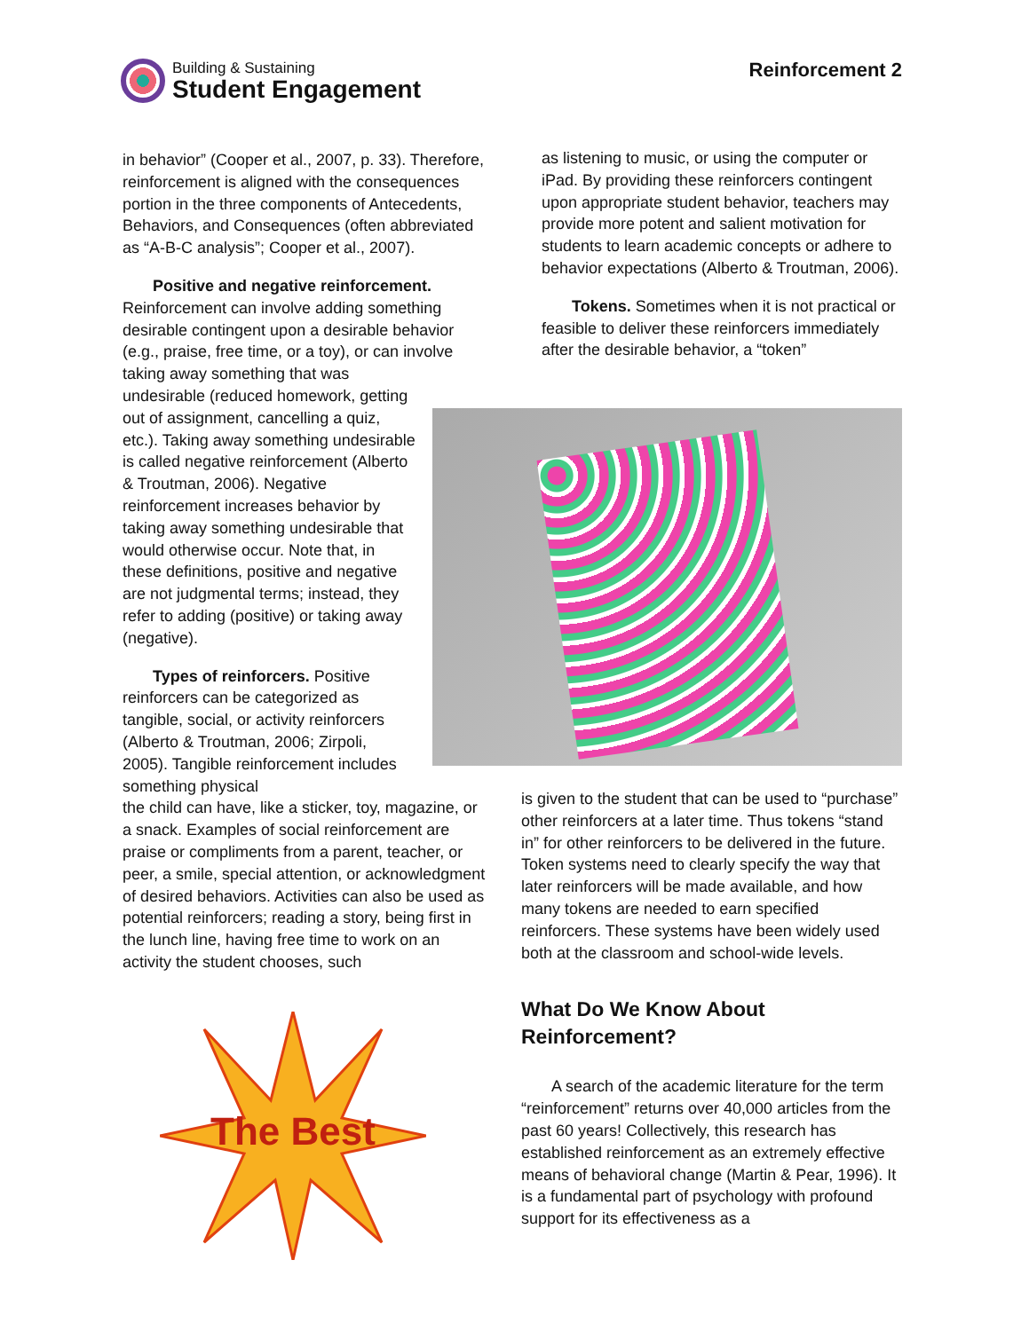Building & Sustaining
Student Engagement
Reinforcement 2
in behavior” (Cooper et al., 2007, p. 33). Therefore, reinforcement is aligned with the consequences portion in the three components of Antecedents, Behaviors, and Consequences (often abbreviated as “A-B-C analysis”; Cooper et al., 2007).
Positive and negative reinforcement. Reinforcement can involve adding something desirable contingent upon a desirable behavior (e.g., praise, free time, or a toy), or can involve
taking away something that was undesirable (reduced homework, getting out of assignment, cancelling a quiz, etc.). Taking away something undesirable is called negative reinforcement (Alberto & Troutman, 2006). Negative reinforcement increases behavior by taking away something undesirable that would otherwise occur. Note that, in these definitions, positive and negative are not judgmental terms; instead, they refer to adding (positive) or taking away (negative).
Types of reinforcers. Positive reinforcers can be categorized as tangible, social, or activity reinforcers (Alberto & Troutman, 2006; Zirpoli, 2005). Tangible reinforcement includes something physical
the child can have, like a sticker, toy, magazine, or a snack. Examples of social reinforcement are praise or compliments from a parent, teacher, or peer, a smile, special attention, or acknowledgment of desired behaviors. Activities can also be used as potential reinforcers; reading a story, being first in the lunch line, having free time to work on an activity the student chooses, such
as listening to music, or using the computer or iPad. By providing these reinforcers contingent upon appropriate student behavior, teachers may provide more potent and salient motivation for students to learn academic concepts or adhere to behavior expectations (Alberto & Troutman, 2006).
Tokens. Sometimes when it is not practical or feasible to deliver these reinforcers immediately after the desirable behavior, a “token”
is given to the student that can be used to “purchase” other reinforcers at a later time. Thus tokens “stand in” for other reinforcers to be delivered in the future. Token systems need to clearly specify the way that later reinforcers will be made available, and how many tokens are needed to earn specified reinforcers. These systems have been widely used both at the classroom and school-wide levels.
What Do We Know About Reinforcement?
A search of the academic literature for the term “reinforcement” returns over 40,000 articles from the past 60 years! Collectively, this research has established reinforcement as an extremely effective means of behavioral change (Martin & Pear, 1996). It is a fundamental part of psychology with profound support for its effectiveness as a
The Best